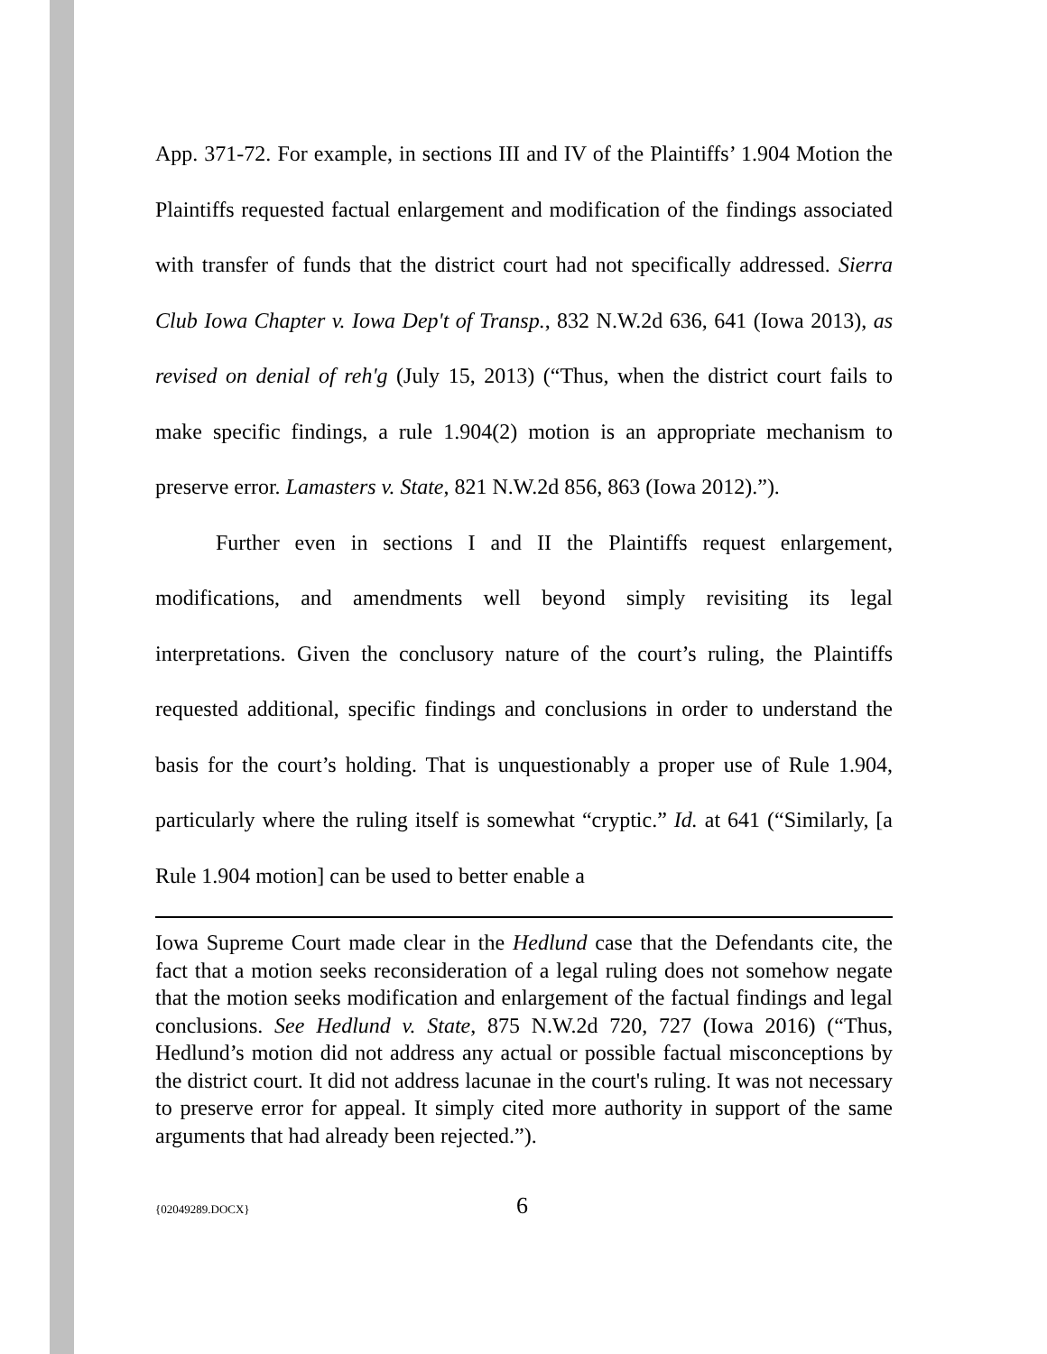App. 371-72. For example, in sections III and IV of the Plaintiffs’ 1.904 Motion the Plaintiffs requested factual enlargement and modification of the findings associated with transfer of funds that the district court had not specifically addressed. Sierra Club Iowa Chapter v. Iowa Dep't of Transp., 832 N.W.2d 636, 641 (Iowa 2013), as revised on denial of reh'g (July 15, 2013) (“Thus, when the district court fails to make specific findings, a rule 1.904(2) motion is an appropriate mechanism to preserve error. Lamasters v. State, 821 N.W.2d 856, 863 (Iowa 2012).”).
Further even in sections I and II the Plaintiffs request enlargement, modifications, and amendments well beyond simply revisiting its legal interpretations. Given the conclusory nature of the court’s ruling, the Plaintiffs requested additional, specific findings and conclusions in order to understand the basis for the court’s holding. That is unquestionably a proper use of Rule 1.904, particularly where the ruling itself is somewhat “cryptic.” Id. at 641 (“Similarly, [a Rule 1.904 motion] can be used to better enable a
Iowa Supreme Court made clear in the Hedlund case that the Defendants cite, the fact that a motion seeks reconsideration of a legal ruling does not somehow negate that the motion seeks modification and enlargement of the factual findings and legal conclusions. See Hedlund v. State, 875 N.W.2d 720, 727 (Iowa 2016) (“Thus, Hedlund’s motion did not address any actual or possible factual misconceptions by the district court. It did not address lacunae in the court's ruling. It was not necessary to preserve error for appeal. It simply cited more authority in support of the same arguments that had already been rejected.”).
{02049289.DOCX} 6